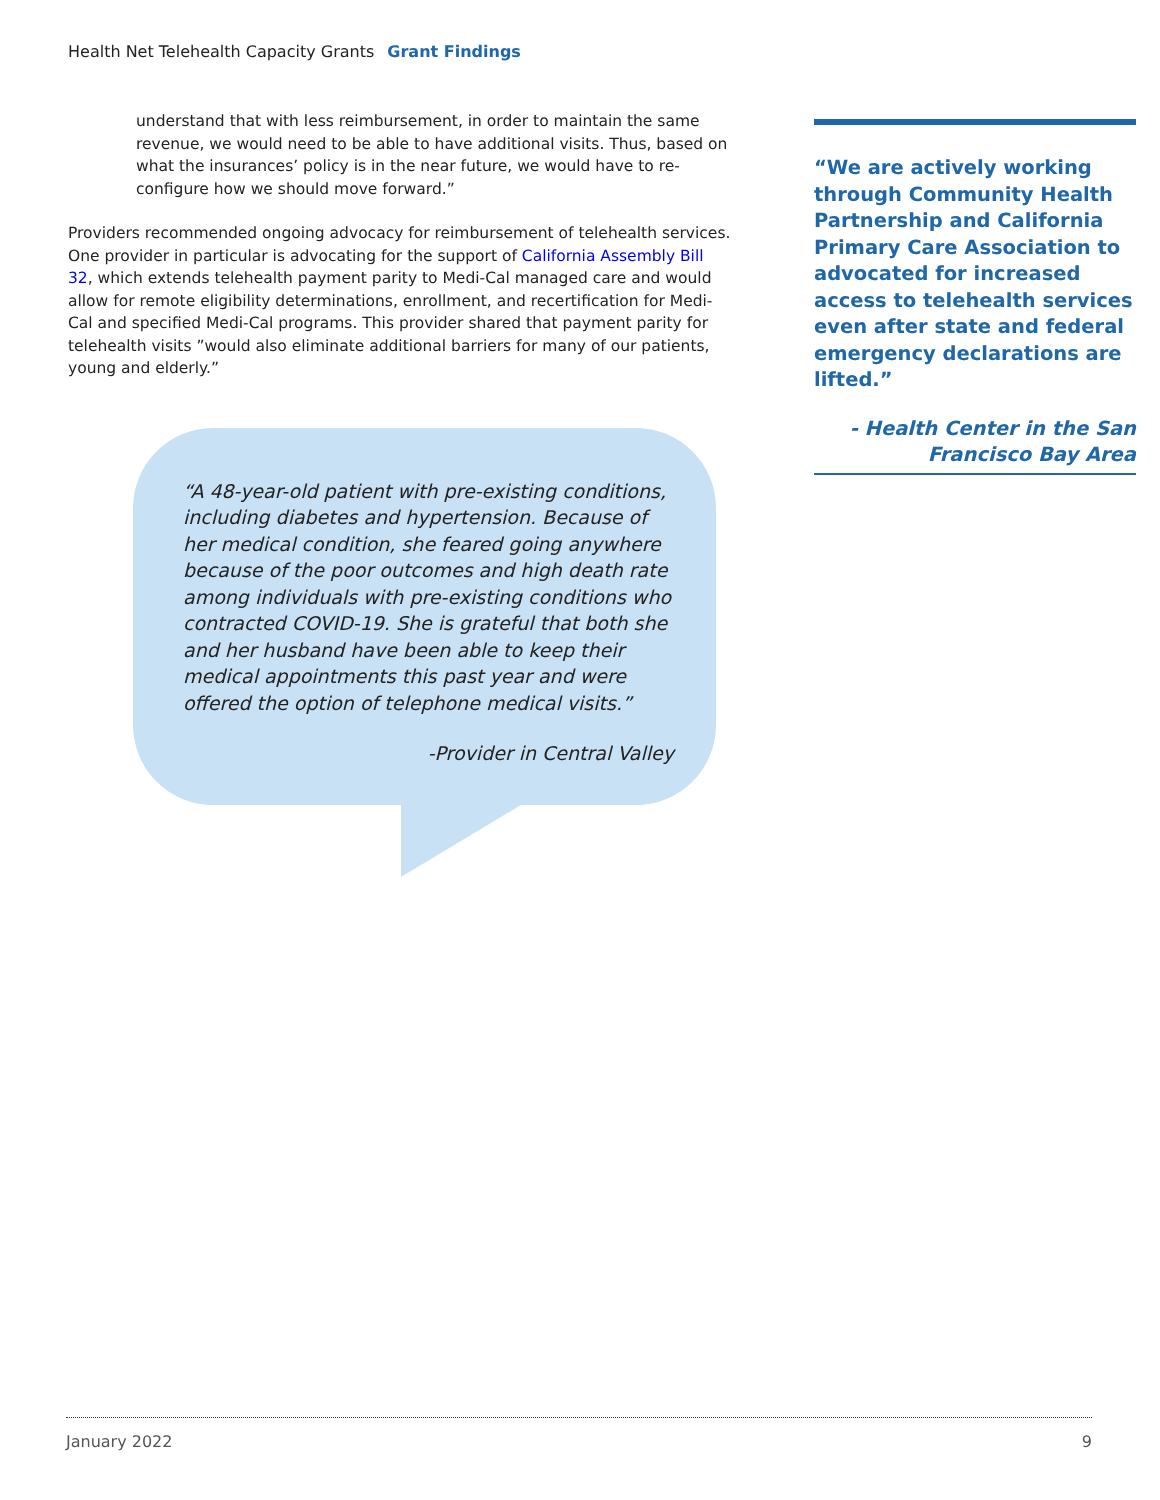Health Net Telehealth Capacity Grants Grant Findings
understand that with less reimbursement, in order to maintain the same revenue, we would need to be able to have additional visits. Thus, based on what the insurances’ policy is in the near future, we would have to re-configure how we should move forward.”
Providers recommended ongoing advocacy for reimbursement of telehealth services. One provider in particular is advocating for the support of California Assembly Bill 32, which extends telehealth payment parity to Medi-Cal managed care and would allow for remote eligibility determinations, enrollment, and recertification for Medi-Cal and specified Medi-Cal programs. This provider shared that payment parity for telehealth visits ”would also eliminate additional barriers for many of our patients, young and elderly.”
“A 48-year-old patient with pre-existing conditions, including diabetes and hypertension. Because of her medical condition, she feared going anywhere because of the poor outcomes and high death rate among individuals with pre-existing conditions who contracted COVID-19. She is grateful that both she and her husband have been able to keep their medical appointments this past year and were offered the option of telephone medical visits.”
-Provider in Central Valley
“We are actively working through Community Health Partnership and California Primary Care Association to advocated for increased access to telehealth services even after state and federal emergency declarations are lifted.”
- Health Center in the San Francisco Bay Area
January 2022 9